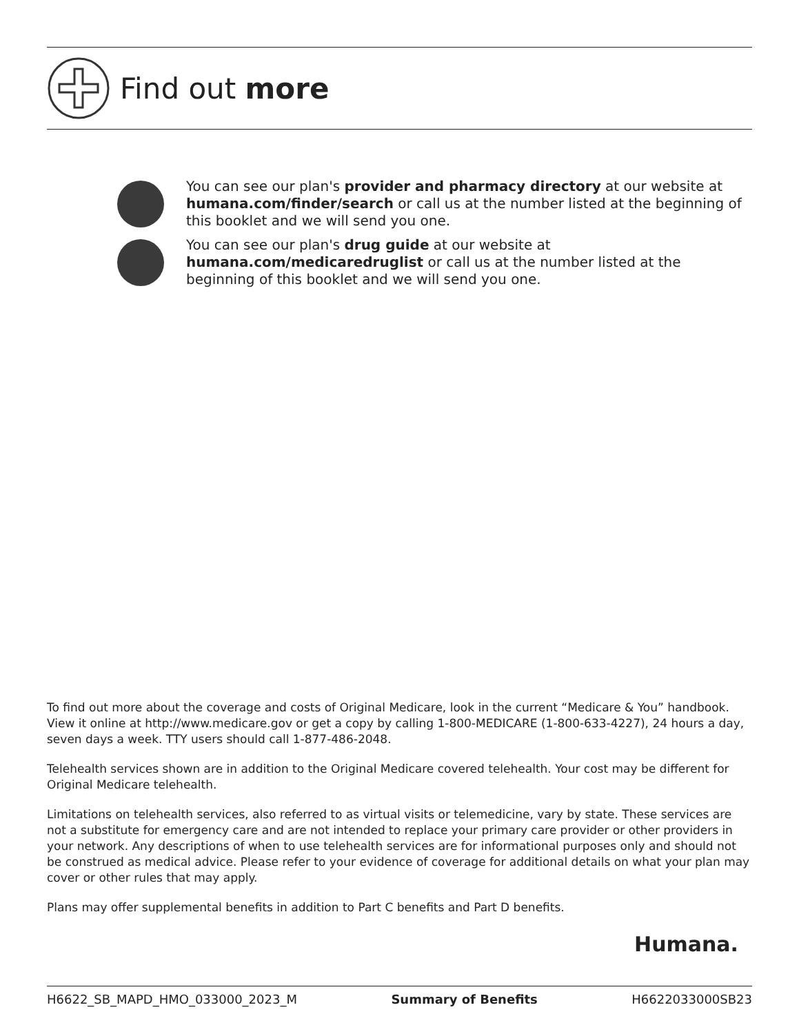Find out more
You can see our plan's provider and pharmacy directory at our website at humana.com/finder/search or call us at the number listed at the beginning of this booklet and we will send you one.
You can see our plan's drug guide at our website at
humana.com/medicaredruglist or call us at the number listed at the beginning of this booklet and we will send you one.
To find out more about the coverage and costs of Original Medicare, look in the current “Medicare & You” handbook. View it online at http://www.medicare.gov or get a copy by calling 1-800-MEDICARE (1-800-633-4227), 24 hours a day, seven days a week. TTY users should call 1-877-486-2048.
Telehealth services shown are in addition to the Original Medicare covered telehealth. Your cost may be different for Original Medicare telehealth.
Limitations on telehealth services, also referred to as virtual visits or telemedicine, vary by state. These services are not a substitute for emergency care and are not intended to replace your primary care provider or other providers in your network. Any descriptions of when to use telehealth services are for informational purposes only and should not be construed as medical advice. Please refer to your evidence of coverage for additional details on what your plan may cover or other rules that may apply.
Plans may offer supplemental benefits in addition to Part C benefits and Part D benefits.
Humana.
H6622_SB_MAPD_HMO_033000_2023_M Summary of Benefits H6622033000SB23